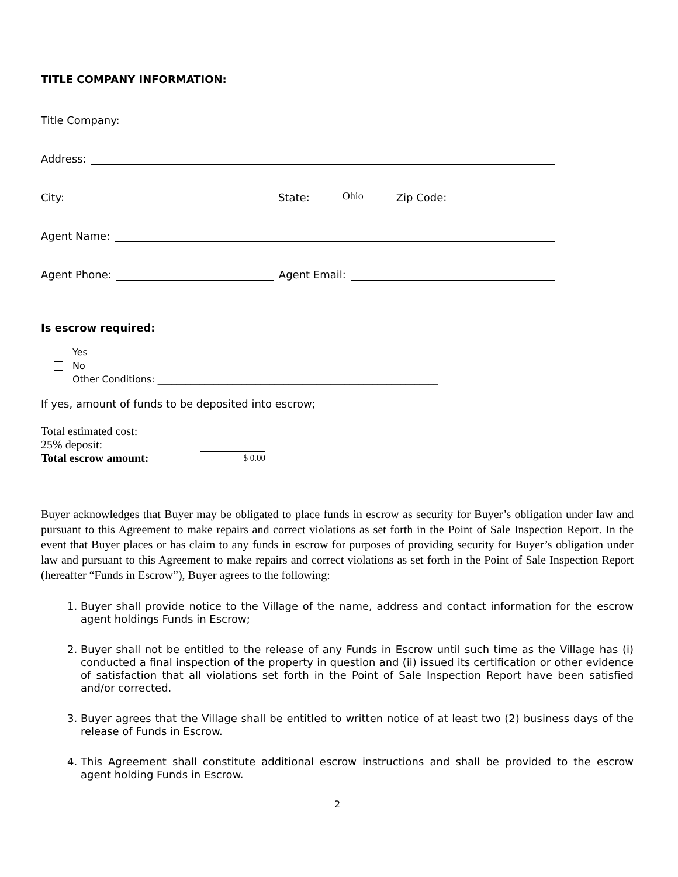TITLE COMPANY INFORMATION:
Title Company:
Address:
City:
State:
Ohio
Zip Code:
Agent Name:
Agent Phone:
Agent Email:
Is escrow required:
Yes
No
Other Conditions: ____________________________________________________________
If yes, amount of funds to be deposited into escrow;
| Total estimated cost: | |
| 25% deposit: | |
| Total escrow amount: | $ 0.00 |
Buyer acknowledges that Buyer may be obligated to place funds in escrow as security for Buyer’s obligation under law and pursuant to this Agreement to make repairs and correct violations as set forth in the Point of Sale Inspection Report. In the event that Buyer places or has claim to any funds in escrow for purposes of providing security for Buyer’s obligation under law and pursuant to this Agreement to make repairs and correct violations as set forth in the Point of Sale Inspection Report (hereafter “Funds in Escrow”), Buyer agrees to the following:
1. Buyer shall provide notice to the Village of the name, address and contact information for the escrow agent holdings Funds in Escrow;
2. Buyer shall not be entitled to the release of any Funds in Escrow until such time as the Village has (i) conducted a final inspection of the property in question and (ii) issued its certification or other evidence of satisfaction that all violations set forth in the Point of Sale Inspection Report have been satisfied and/or corrected.
3. Buyer agrees that the Village shall be entitled to written notice of at least two (2) business days of the release of Funds in Escrow.
4. This Agreement shall constitute additional escrow instructions and shall be provided to the escrow agent holding Funds in Escrow.
2